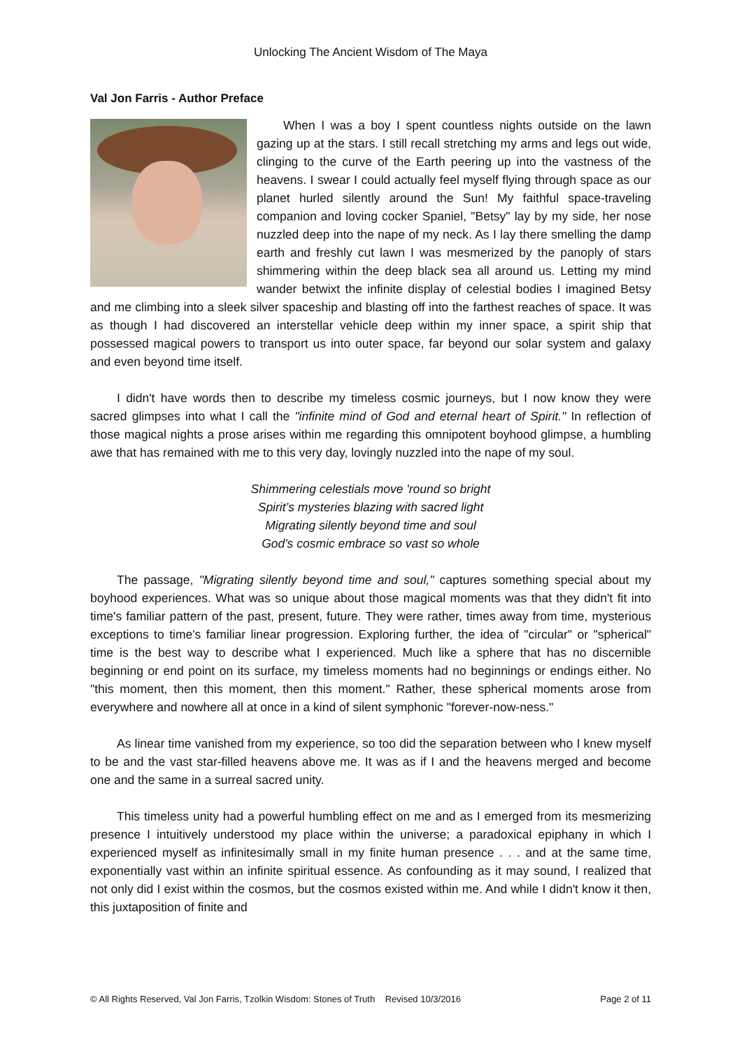Unlocking The Ancient Wisdom of The Maya
Val Jon Farris - Author Preface
When I was a boy I spent countless nights outside on the lawn gazing up at the stars. I still recall stretching my arms and legs out wide, clinging to the curve of the Earth peering up into the vastness of the heavens. I swear I could actually feel myself flying through space as our planet hurled silently around the Sun! My faithful space-traveling companion and loving cocker Spaniel, "Betsy" lay by my side, her nose nuzzled deep into the nape of my neck. As I lay there smelling the damp earth and freshly cut lawn I was mesmerized by the panoply of stars shimmering within the deep black sea all around us. Letting my mind wander betwixt the infinite display of celestial bodies I imagined Betsy and me climbing into a sleek silver spaceship and blasting off into the farthest reaches of space. It was as though I had discovered an interstellar vehicle deep within my inner space, a spirit ship that possessed magical powers to transport us into outer space, far beyond our solar system and galaxy and even beyond time itself.
I didn't have words then to describe my timeless cosmic journeys, but I now know they were sacred glimpses into what I call the "infinite mind of God and eternal heart of Spirit." In reflection of those magical nights a prose arises within me regarding this omnipotent boyhood glimpse, a humbling awe that has remained with me to this very day, lovingly nuzzled into the nape of my soul.
Shimmering celestials move 'round so bright
Spirit’s mysteries blazing with sacred light
Migrating silently beyond time and soul
God's cosmic embrace so vast so whole
The passage, "Migrating silently beyond time and soul," captures something special about my boyhood experiences. What was so unique about those magical moments was that they didn't fit into time's familiar pattern of the past, present, future. They were rather, times away from time, mysterious exceptions to time's familiar linear progression. Exploring further, the idea of "circular" or "spherical" time is the best way to describe what I experienced. Much like a sphere that has no discernible beginning or end point on its surface, my timeless moments had no beginnings or endings either. No "this moment, then this moment, then this moment." Rather, these spherical moments arose from everywhere and nowhere all at once in a kind of silent symphonic "forever-now-ness."
As linear time vanished from my experience, so too did the separation between who I knew myself to be and the vast star-filled heavens above me. It was as if I and the heavens merged and become one and the same in a surreal sacred unity.
This timeless unity had a powerful humbling effect on me and as I emerged from its mesmerizing presence I intuitively understood my place within the universe; a paradoxical epiphany in which I experienced myself as infinitesimally small in my finite human presence . . . and at the same time, exponentially vast within an infinite spiritual essence. As confounding as it may sound, I realized that not only did I exist within the cosmos, but the cosmos existed within me. And while I didn't know it then, this juxtaposition of finite and
© All Rights Reserved, Val Jon Farris, Tzolkin Wisdom: Stones of Truth Revised 10/3/2016 Page 2 of 11